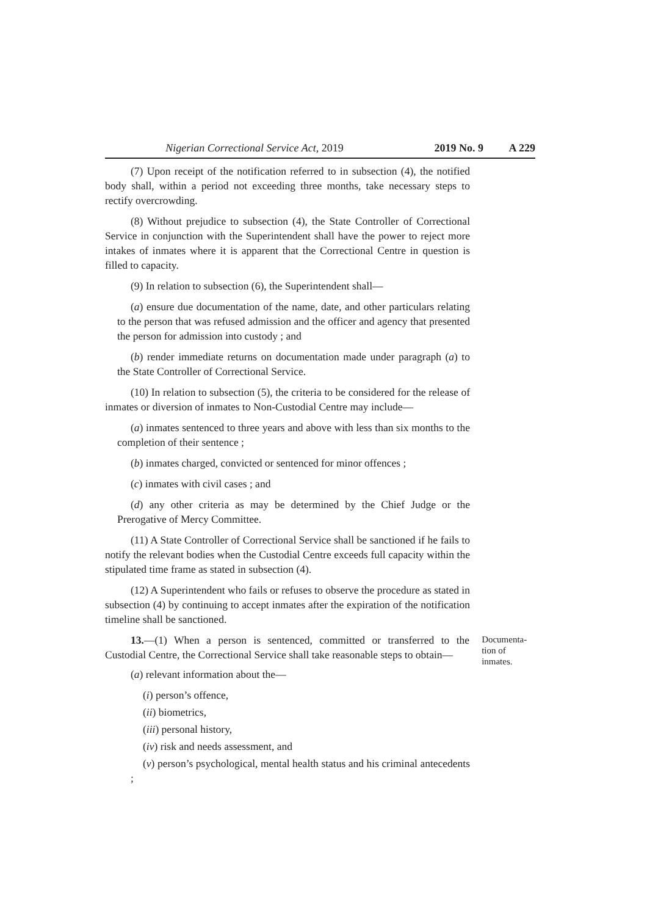Nigerian Correctional Service Act, 2019 2019 No. 9 A 229
(7) Upon receipt of the notification referred to in subsection (4), the notified body shall, within a period not exceeding three months, take necessary steps to rectify overcrowding.
(8) Without prejudice to subsection (4), the State Controller of Correctional Service in conjunction with the Superintendent shall have the power to reject more intakes of inmates where it is apparent that the Correctional Centre in question is filled to capacity.
(9) In relation to subsection (6), the Superintendent shall—
(a) ensure due documentation of the name, date, and other particulars relating to the person that was refused admission and the officer and agency that presented the person for admission into custody ; and
(b) render immediate returns on documentation made under paragraph (a) to the State Controller of Correctional Service.
(10) In relation to subsection (5), the criteria to be considered for the release of inmates or diversion of inmates to Non-Custodial Centre may include—
(a) inmates sentenced to three years and above with less than six months to the completion of their sentence ;
(b) inmates charged, convicted or sentenced for minor offences ;
(c) inmates with civil cases ; and
(d) any other criteria as may be determined by the Chief Judge or the Prerogative of Mercy Committee.
(11) A State Controller of Correctional Service shall be sanctioned if he fails to notify the relevant bodies when the Custodial Centre exceeds full capacity within the stipulated time frame as stated in subsection (4).
(12) A Superintendent who fails or refuses to observe the procedure as stated in subsection (4) by continuing to accept inmates after the expiration of the notification timeline shall be sanctioned.
13.—(1) When a person is sentenced, committed or transferred to the Custodial Centre, the Correctional Service shall take reasonable steps to obtain—
Documenta-
tion of
inmates.
(a) relevant information about the—
(i) person’s offence,
(ii) biometrics,
(iii) personal history,
(iv) risk and needs assessment, and
(v) person’s psychological, mental health status and his criminal antecedents ;